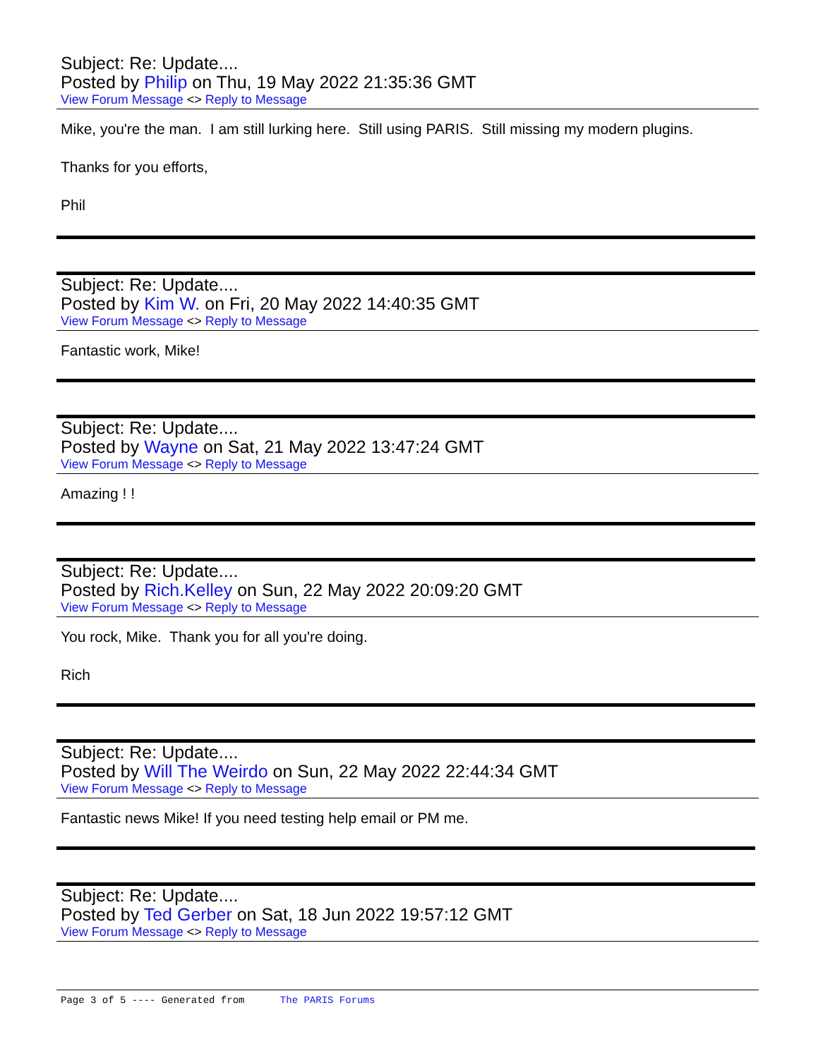Subject: Re: Update....
Posted by Philip on Thu, 19 May 2022 21:35:36 GMT
View Forum Message <> Reply to Message
Mike, you're the man. I am still lurking here. Still using PARIS. Still missing my modern plugins.
Thanks for you efforts,
Phil
Subject: Re: Update....
Posted by Kim W. on Fri, 20 May 2022 14:40:35 GMT
View Forum Message <> Reply to Message
Fantastic work, Mike!
Subject: Re: Update....
Posted by Wayne on Sat, 21 May 2022 13:47:24 GMT
View Forum Message <> Reply to Message
Amazing ! !
Subject: Re: Update....
Posted by Rich.Kelley on Sun, 22 May 2022 20:09:20 GMT
View Forum Message <> Reply to Message
You rock, Mike. Thank you for all you're doing.
Rich
Subject: Re: Update....
Posted by Will The Weirdo on Sun, 22 May 2022 22:44:34 GMT
View Forum Message <> Reply to Message
Fantastic news Mike! If you need testing help email or PM me.
Subject: Re: Update....
Posted by Ted Gerber on Sat, 18 Jun 2022 19:57:12 GMT
View Forum Message <> Reply to Message
Page 3 of 5 ---- Generated from The PARIS Forums